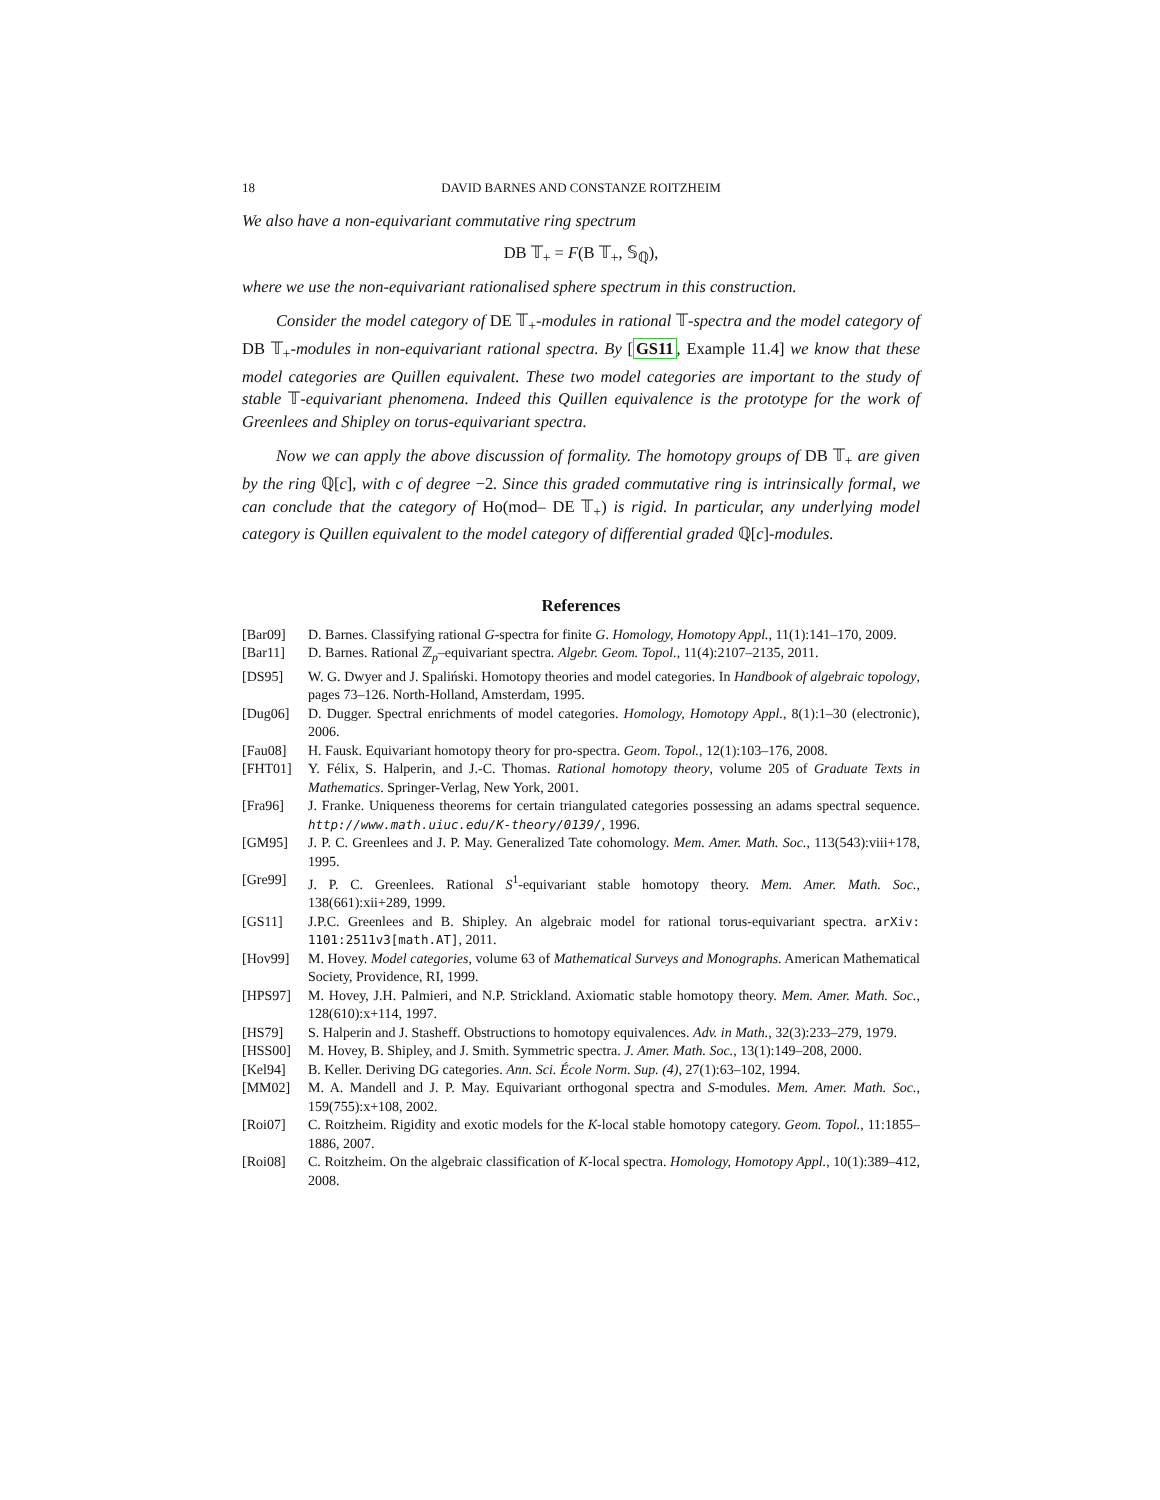18 DAVID BARNES AND CONSTANZE ROITZHEIM
We also have a non-equivariant commutative ring spectrum
DB 𝕋<sub>+</sub> = F(B 𝕋<sub>+</sub>, 𝕊<sub>ℚ</sub>),
where we use the non-equivariant rationalised sphere spectrum in this construction.
Consider the model category of DE 𝕋<sub>+</sub>-modules in rational 𝕋-spectra and the model category of DB 𝕋<sub>+</sub>-modules in non-equivariant rational spectra. By [GS11, Example 11.4] we know that these model categories are Quillen equivalent. These two model categories are important to the study of stable 𝕋-equivariant phenomena. Indeed this Quillen equivalence is the prototype for the work of Greenlees and Shipley on torus-equivariant spectra.
Now we can apply the above discussion of formality. The homotopy groups of DB 𝕋<sub>+</sub> are given by the ring ℚ[c], with c of degree −2. Since this graded commutative ring is intrinsically formal, we can conclude that the category of Ho(mod– DE 𝕋<sub>+</sub>) is rigid. In particular, any underlying model category is Quillen equivalent to the model category of differential graded ℚ[c]-modules.
References
[Bar09] D. Barnes. Classifying rational G-spectra for finite G. Homology, Homotopy Appl., 11(1):141–170, 2009.
[Bar11] D. Barnes. Rational ℤ<sub>p</sub>–equivariant spectra. Algebr. Geom. Topol., 11(4):2107–2135, 2011.
[DS95] W. G. Dwyer and J. Spaliński. Homotopy theories and model categories. In Handbook of algebraic topology, pages 73–126. North-Holland, Amsterdam, 1995.
[Dug06] D. Dugger. Spectral enrichments of model categories. Homology, Homotopy Appl., 8(1):1–30 (electronic), 2006.
[Fau08] H. Fausk. Equivariant homotopy theory for pro-spectra. Geom. Topol., 12(1):103–176, 2008.
[FHT01] Y. Félix, S. Halperin, and J.-C. Thomas. Rational homotopy theory, volume 205 of Graduate Texts in Mathematics. Springer-Verlag, New York, 2001.
[Fra96] J. Franke. Uniqueness theorems for certain triangulated categories possessing an adams spectral sequence. http://www.math.uiuc.edu/K-theory/0139/, 1996.
[GM95] J. P. C. Greenlees and J. P. May. Generalized Tate cohomology. Mem. Amer. Math. Soc., 113(543):viii+178, 1995.
[Gre99] J. P. C. Greenlees. Rational S<sup>1</sup>-equivariant stable homotopy theory. Mem. Amer. Math. Soc., 138(661):xii+289, 1999.
[GS11] J.P.C. Greenlees and B. Shipley. An algebraic model for rational torus-equivariant spectra. arXiv: 1101:2511v3[math.AT], 2011.
[Hov99] M. Hovey. Model categories, volume 63 of Mathematical Surveys and Monographs. American Mathematical Society, Providence, RI, 1999.
[HPS97] M. Hovey, J.H. Palmieri, and N.P. Strickland. Axiomatic stable homotopy theory. Mem. Amer. Math. Soc., 128(610):x+114, 1997.
[HS79] S. Halperin and J. Stasheff. Obstructions to homotopy equivalences. Adv. in Math., 32(3):233–279, 1979.
[HSS00] M. Hovey, B. Shipley, and J. Smith. Symmetric spectra. J. Amer. Math. Soc., 13(1):149–208, 2000.
[Kel94] B. Keller. Deriving DG categories. Ann. Sci. École Norm. Sup. (4), 27(1):63–102, 1994.
[MM02] M. A. Mandell and J. P. May. Equivariant orthogonal spectra and S-modules. Mem. Amer. Math. Soc., 159(755):x+108, 2002.
[Roi07] C. Roitzheim. Rigidity and exotic models for the K-local stable homotopy category. Geom. Topol., 11:1855–1886, 2007.
[Roi08] C. Roitzheim. On the algebraic classification of K-local spectra. Homology, Homotopy Appl., 10(1):389–412, 2008.